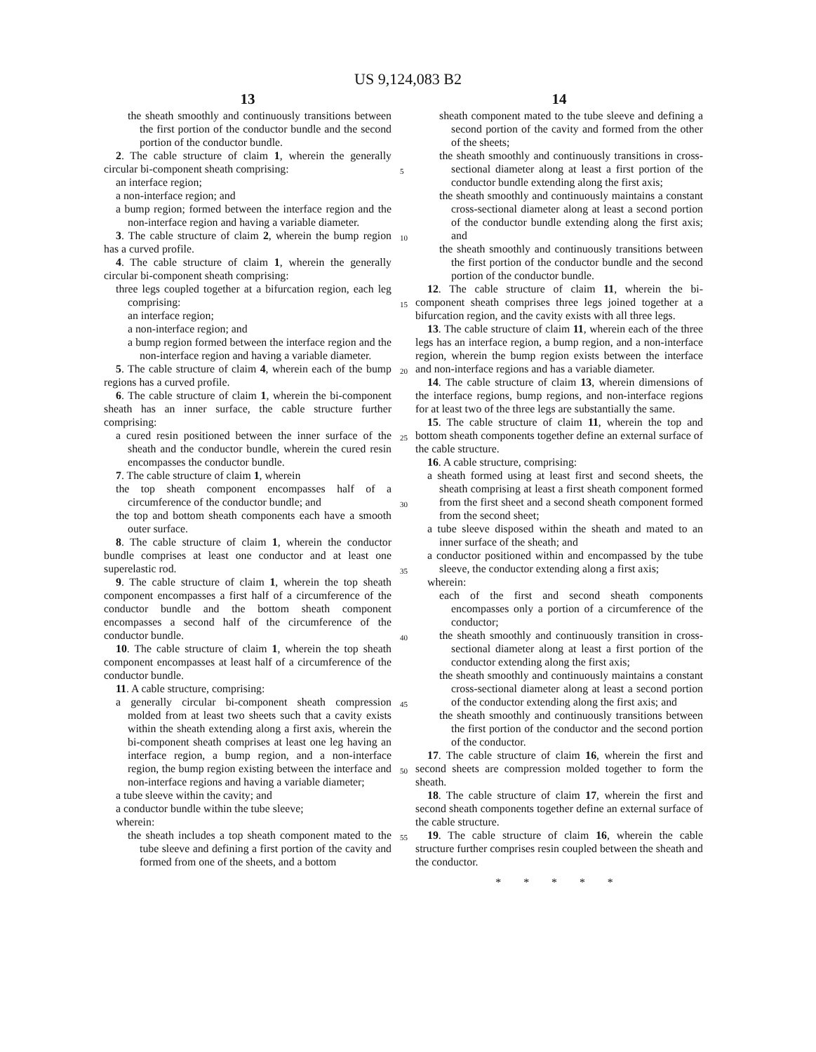US 9,124,083 B2
13
the sheath smoothly and continuously transitions between the first portion of the conductor bundle and the second portion of the conductor bundle.
2. The cable structure of claim 1, wherein the generally circular bi-component sheath comprising:
an interface region;
a non-interface region; and
a bump region; formed between the interface region and the non-interface region and having a variable diameter.
3. The cable structure of claim 2, wherein the bump region has a curved profile.
4. The cable structure of claim 1, wherein the generally circular bi-component sheath comprising:
three legs coupled together at a bifurcation region, each leg comprising:
an interface region;
a non-interface region; and
a bump region formed between the interface region and the non-interface region and having a variable diameter.
5. The cable structure of claim 4, wherein each of the bump regions has a curved profile.
6. The cable structure of claim 1, wherein the bi-component sheath has an inner surface, the cable structure further comprising:
a cured resin positioned between the inner surface of the sheath and the conductor bundle, wherein the cured resin encompasses the conductor bundle.
7. The cable structure of claim 1, wherein
the top sheath component encompasses half of a circumference of the conductor bundle; and
the top and bottom sheath components each have a smooth outer surface.
8. The cable structure of claim 1, wherein the conductor bundle comprises at least one conductor and at least one superelastic rod.
9. The cable structure of claim 1, wherein the top sheath component encompasses a first half of a circumference of the conductor bundle and the bottom sheath component encompasses a second half of the circumference of the conductor bundle.
10. The cable structure of claim 1, wherein the top sheath component encompasses at least half of a circumference of the conductor bundle.
11. A cable structure, comprising:
a generally circular bi-component sheath compression molded from at least two sheets such that a cavity exists within the sheath extending along a first axis, wherein the bi-component sheath comprises at least one leg having an interface region, a bump region, and a non-interface region, the bump region existing between the interface and non-interface regions and having a variable diameter;
a tube sleeve within the cavity; and
a conductor bundle within the tube sleeve;
wherein:
the sheath includes a top sheath component mated to the tube sleeve and defining a first portion of the cavity and formed from one of the sheets, and a bottom
5
10
15
20
25
30
35
40
45
50
55
14
sheath component mated to the tube sleeve and defining a second portion of the cavity and formed from the other of the sheets;
the sheath smoothly and continuously transitions in cross-sectional diameter along at least a first portion of the conductor bundle extending along the first axis;
the sheath smoothly and continuously maintains a constant cross-sectional diameter along at least a second portion of the conductor bundle extending along the first axis; and
the sheath smoothly and continuously transitions between the first portion of the conductor bundle and the second portion of the conductor bundle.
12. The cable structure of claim 11, wherein the bi-component sheath comprises three legs joined together at a bifurcation region, and the cavity exists with all three legs.
13. The cable structure of claim 11, wherein each of the three legs has an interface region, a bump region, and a non-interface region, wherein the bump region exists between the interface and non-interface regions and has a variable diameter.
14. The cable structure of claim 13, wherein dimensions of the interface regions, bump regions, and non-interface regions for at least two of the three legs are substantially the same.
15. The cable structure of claim 11, wherein the top and bottom sheath components together define an external surface of the cable structure.
16. A cable structure, comprising:
a sheath formed using at least first and second sheets, the sheath comprising at least a first sheath component formed from the first sheet and a second sheath component formed from the second sheet;
a tube sleeve disposed within the sheath and mated to an inner surface of the sheath; and
a conductor positioned within and encompassed by the tube sleeve, the conductor extending along a first axis;
wherein:
each of the first and second sheath components encompasses only a portion of a circumference of the conductor;
the sheath smoothly and continuously transition in cross-sectional diameter along at least a first portion of the conductor extending along the first axis;
the sheath smoothly and continuously maintains a constant cross-sectional diameter along at least a second portion of the conductor extending along the first axis; and
the sheath smoothly and continuously transitions between the first portion of the conductor and the second portion of the conductor.
17. The cable structure of claim 16, wherein the first and second sheets are compression molded together to form the sheath.
18. The cable structure of claim 17, wherein the first and second sheath components together define an external surface of the cable structure.
19. The cable structure of claim 16, wherein the cable structure further comprises resin coupled between the sheath and the conductor.
* * * * *